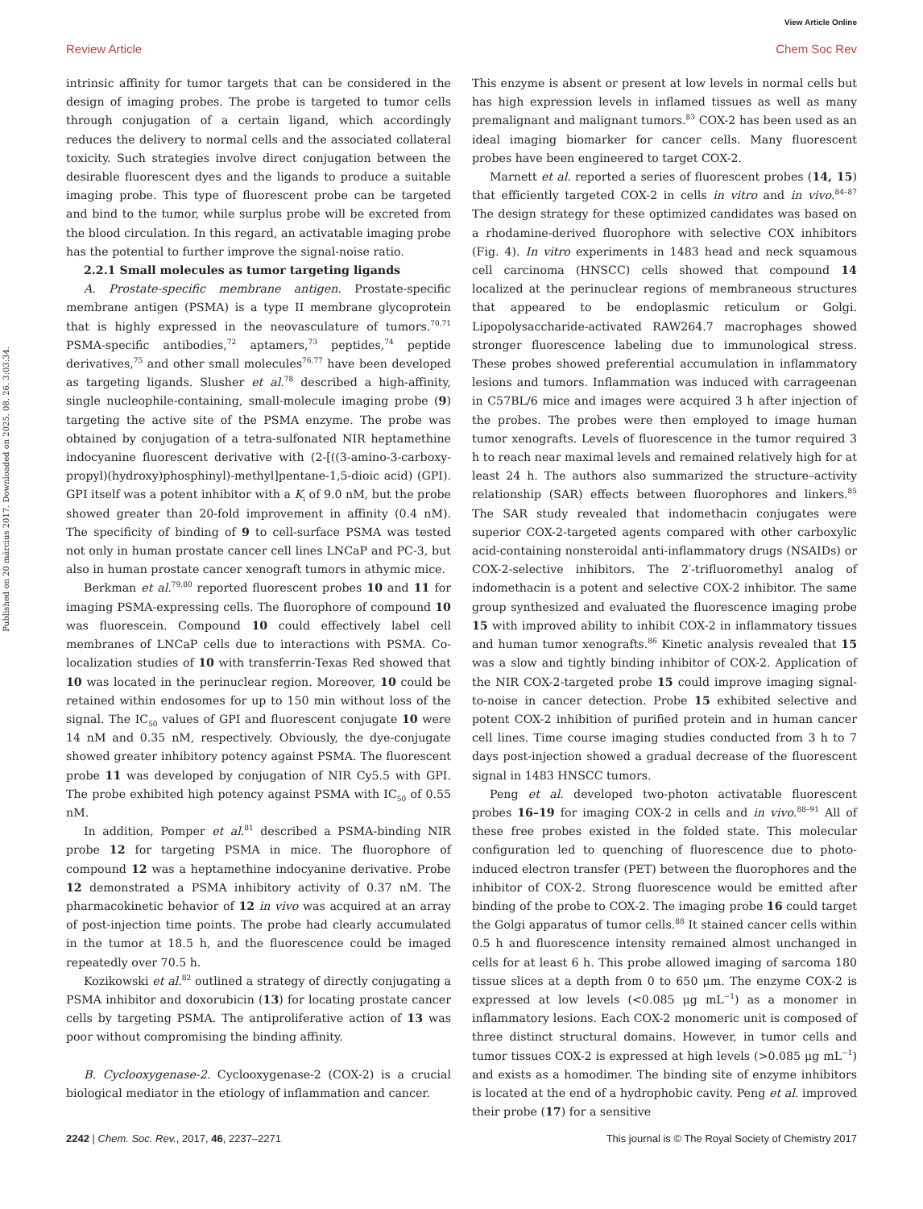View Article Online
Review Article Chem Soc Rev
Published on 20 március 2017. Downloaded on 2025. 08. 26. 3:03:34.
intrinsic affinity for tumor targets that can be considered in the design of imaging probes. The probe is targeted to tumor cells through conjugation of a certain ligand, which accordingly reduces the delivery to normal cells and the associated collateral toxicity. Such strategies involve direct conjugation between the desirable fluorescent dyes and the ligands to produce a suitable imaging probe. This type of fluorescent probe can be targeted and bind to the tumor, while surplus probe will be excreted from the blood circulation. In this regard, an activatable imaging probe has the potential to further improve the signal-noise ratio.
2.2.1 Small molecules as tumor targeting ligands
A. Prostate-specific membrane antigen. Prostate-specific membrane antigen (PSMA) is a type II membrane glycoprotein that is highly expressed in the neovasculature of tumors.<sup>70,71</sup> PSMA-specific antibodies,<sup>72</sup> aptamers,<sup>73</sup> peptides,<sup>74</sup> peptide derivatives,<sup>75</sup> and other small molecules<sup>76,77</sup> have been developed as targeting ligands. Slusher et al.<sup>78</sup> described a high-affinity, single nucleophile-containing, small-molecule imaging probe (9) targeting the active site of the PSMA enzyme. The probe was obtained by conjugation of a tetra-sulfonated NIR heptamethine indocyanine fluorescent derivative with (2-[((3-amino-3-carboxy-propyl)(hydroxy)phosphinyl)-methyl]pentane-1,5-dioic acid) (GPI). GPI itself was a potent inhibitor with a K<sub>i</sub> of 9.0 nM, but the probe showed greater than 20-fold improvement in affinity (0.4 nM). The specificity of binding of 9 to cell-surface PSMA was tested not only in human prostate cancer cell lines LNCaP and PC-3, but also in human prostate cancer xenograft tumors in athymic mice.
Berkman et al.<sup>79,80</sup> reported fluorescent probes 10 and 11 for imaging PSMA-expressing cells. The fluorophore of compound 10 was fluorescein. Compound 10 could effectively label cell membranes of LNCaP cells due to interactions with PSMA. Co-localization studies of 10 with transferrin-Texas Red showed that 10 was located in the perinuclear region. Moreover, 10 could be retained within endosomes for up to 150 min without loss of the signal. The IC<sub>50</sub> values of GPI and fluorescent conjugate 10 were 14 nM and 0.35 nM, respectively. Obviously, the dye-conjugate showed greater inhibitory potency against PSMA. The fluorescent probe 11 was developed by conjugation of NIR Cy5.5 with GPI. The probe exhibited high potency against PSMA with IC<sub>50</sub> of 0.55 nM.
In addition, Pomper et al.<sup>81</sup> described a PSMA-binding NIR probe 12 for targeting PSMA in mice. The fluorophore of compound 12 was a heptamethine indocyanine derivative. Probe 12 demonstrated a PSMA inhibitory activity of 0.37 nM. The pharmacokinetic behavior of 12 in vivo was acquired at an array of post-injection time points. The probe had clearly accumulated in the tumor at 18.5 h, and the fluorescence could be imaged repeatedly over 70.5 h.
Kozikowski et al.<sup>82</sup> outlined a strategy of directly conjugating a PSMA inhibitor and doxorubicin (13) for locating prostate cancer cells by targeting PSMA. The antiproliferative action of 13 was poor without compromising the binding affinity.
B. Cyclooxygenase-2. Cyclooxygenase-2 (COX-2) is a crucial biological mediator in the etiology of inflammation and cancer.
This enzyme is absent or present at low levels in normal cells but has high expression levels in inflamed tissues as well as many premalignant and malignant tumors.<sup>83</sup> COX-2 has been used as an ideal imaging biomarker for cancer cells. Many fluorescent probes have been engineered to target COX-2.
Marnett et al. reported a series of fluorescent probes (14, 15) that efficiently targeted COX-2 in cells in vitro and in vivo.<sup>84–87</sup> The design strategy for these optimized candidates was based on a rhodamine-derived fluorophore with selective COX inhibitors (Fig. 4). In vitro experiments in 1483 head and neck squamous cell carcinoma (HNSCC) cells showed that compound 14 localized at the perinuclear regions of membraneous structures that appeared to be endoplasmic reticulum or Golgi. Lipopolysaccharide-activated RAW264.7 macrophages showed stronger fluorescence labeling due to immunological stress. These probes showed preferential accumulation in inflammatory lesions and tumors. Inflammation was induced with carrageenan in C57BL/6 mice and images were acquired 3 h after injection of the probes. The probes were then employed to image human tumor xenografts. Levels of fluorescence in the tumor required 3 h to reach near maximal levels and remained relatively high for at least 24 h. The authors also summarized the structure–activity relationship (SAR) effects between fluorophores and linkers.<sup>85</sup> The SAR study revealed that indomethacin conjugates were superior COX-2-targeted agents compared with other carboxylic acid-containing nonsteroidal anti-inflammatory drugs (NSAIDs) or COX-2-selective inhibitors. The 2′-trifluoromethyl analog of indomethacin is a potent and selective COX-2 inhibitor. The same group synthesized and evaluated the fluorescence imaging probe 15 with improved ability to inhibit COX-2 in inflammatory tissues and human tumor xenografts.<sup>86</sup> Kinetic analysis revealed that 15 was a slow and tightly binding inhibitor of COX-2. Application of the NIR COX-2-targeted probe 15 could improve imaging signal-to-noise in cancer detection. Probe 15 exhibited selective and potent COX-2 inhibition of purified protein and in human cancer cell lines. Time course imaging studies conducted from 3 h to 7 days post-injection showed a gradual decrease of the fluorescent signal in 1483 HNSCC tumors.
Peng et al. developed two-photon activatable fluorescent probes 16–19 for imaging COX-2 in cells and in vivo.<sup>88–91</sup> All of these free probes existed in the folded state. This molecular configuration led to quenching of fluorescence due to photo-induced electron transfer (PET) between the fluorophores and the inhibitor of COX-2. Strong fluorescence would be emitted after binding of the probe to COX-2. The imaging probe 16 could target the Golgi apparatus of tumor cells.<sup>88</sup> It stained cancer cells within 0.5 h and fluorescence intensity remained almost unchanged in cells for at least 6 h. This probe allowed imaging of sarcoma 180 tissue slices at a depth from 0 to 650 μm. The enzyme COX-2 is expressed at low levels (<0.085 μg mL<sup>−1</sup>) as a monomer in inflammatory lesions. Each COX-2 monomeric unit is composed of three distinct structural domains. However, in tumor cells and tumor tissues COX-2 is expressed at high levels (>0.085 μg mL<sup>−1</sup>) and exists as a homodimer. The binding site of enzyme inhibitors is located at the end of a hydrophobic cavity. Peng et al. improved their probe (17) for a sensitive
2242 | Chem. Soc. Rev., 2017, 46, 2237–2271 This journal is © The Royal Society of Chemistry 2017